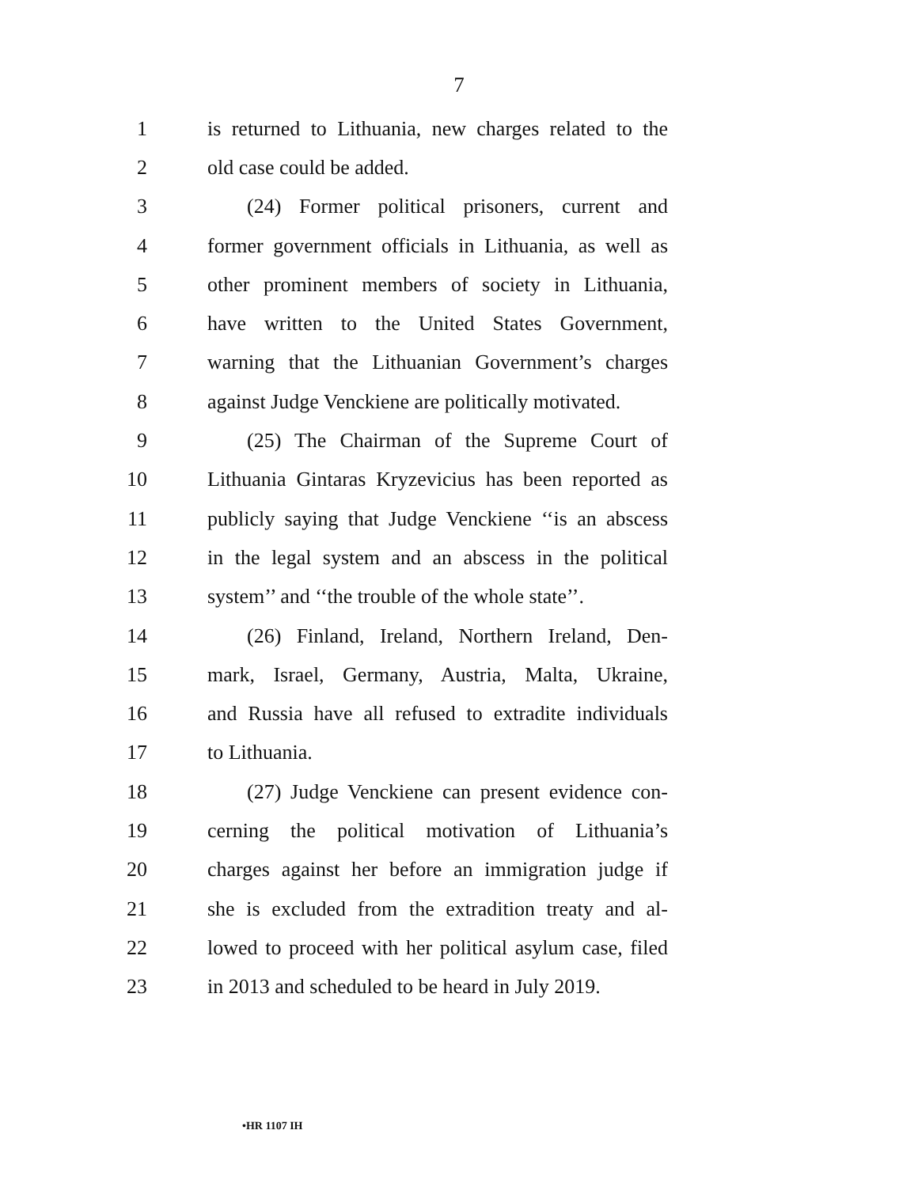7
1 is returned to Lithuania, new charges related to the
2 old case could be added.
3 (24) Former political prisoners, current and
4 former government officials in Lithuania, as well as
5 other prominent members of society in Lithuania,
6 have written to the United States Government,
7 warning that the Lithuanian Government’s charges
8 against Judge Venckiene are politically motivated.
9 (25) The Chairman of the Supreme Court of
10 Lithuania Gintaras Kryzevicius has been reported as
11 publicly saying that Judge Venckiene ‘‘is an abscess
12 in the legal system and an abscess in the political
13 system’’ and ‘‘the trouble of the whole state’’.
14 (26) Finland, Ireland, Northern Ireland, Den-
15 mark, Israel, Germany, Austria, Malta, Ukraine,
16 and Russia have all refused to extradite individuals
17 to Lithuania.
18 (27) Judge Venckiene can present evidence con-
19 cerning the political motivation of Lithuania’s
20 charges against her before an immigration judge if
21 she is excluded from the extradition treaty and al-
22 lowed to proceed with her political asylum case, filed
23 in 2013 and scheduled to be heard in July 2019.
•HR 1107 IH